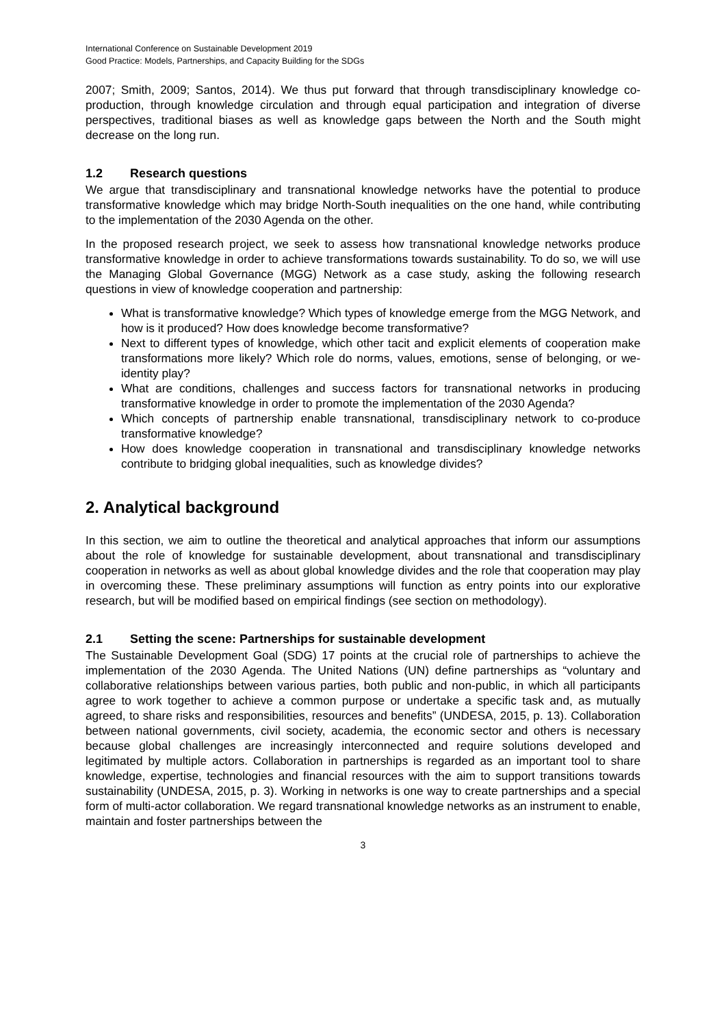International Conference on Sustainable Development 2019
Good Practice: Models, Partnerships, and Capacity Building for the SDGs
2007; Smith, 2009; Santos, 2014). We thus put forward that through transdisciplinary knowledge co-production, through knowledge circulation and through equal participation and integration of diverse perspectives, traditional biases as well as knowledge gaps between the North and the South might decrease on the long run.
1.2 Research questions
We argue that transdisciplinary and transnational knowledge networks have the potential to produce transformative knowledge which may bridge North-South inequalities on the one hand, while contributing to the implementation of the 2030 Agenda on the other.
In the proposed research project, we seek to assess how transnational knowledge networks produce transformative knowledge in order to achieve transformations towards sustainability. To do so, we will use the Managing Global Governance (MGG) Network as a case study, asking the following research questions in view of knowledge cooperation and partnership:
What is transformative knowledge? Which types of knowledge emerge from the MGG Network, and how is it produced? How does knowledge become transformative?
Next to different types of knowledge, which other tacit and explicit elements of cooperation make transformations more likely? Which role do norms, values, emotions, sense of belonging, or we-identity play?
What are conditions, challenges and success factors for transnational networks in producing transformative knowledge in order to promote the implementation of the 2030 Agenda?
Which concepts of partnership enable transnational, transdisciplinary network to co-produce transformative knowledge?
How does knowledge cooperation in transnational and transdisciplinary knowledge networks contribute to bridging global inequalities, such as knowledge divides?
2. Analytical background
In this section, we aim to outline the theoretical and analytical approaches that inform our assumptions about the role of knowledge for sustainable development, about transnational and transdisciplinary cooperation in networks as well as about global knowledge divides and the role that cooperation may play in overcoming these. These preliminary assumptions will function as entry points into our explorative research, but will be modified based on empirical findings (see section on methodology).
2.1 Setting the scene: Partnerships for sustainable development
The Sustainable Development Goal (SDG) 17 points at the crucial role of partnerships to achieve the implementation of the 2030 Agenda. The United Nations (UN) define partnerships as “voluntary and collaborative relationships between various parties, both public and non-public, in which all participants agree to work together to achieve a common purpose or undertake a specific task and, as mutually agreed, to share risks and responsibilities, resources and benefits” (UNDESA, 2015, p. 13). Collaboration between national governments, civil society, academia, the economic sector and others is necessary because global challenges are increasingly interconnected and require solutions developed and legitimated by multiple actors. Collaboration in partnerships is regarded as an important tool to share knowledge, expertise, technologies and financial resources with the aim to support transitions towards sustainability (UNDESA, 2015, p. 3). Working in networks is one way to create partnerships and a special form of multi-actor collaboration. We regard transnational knowledge networks as an instrument to enable, maintain and foster partnerships between the
3